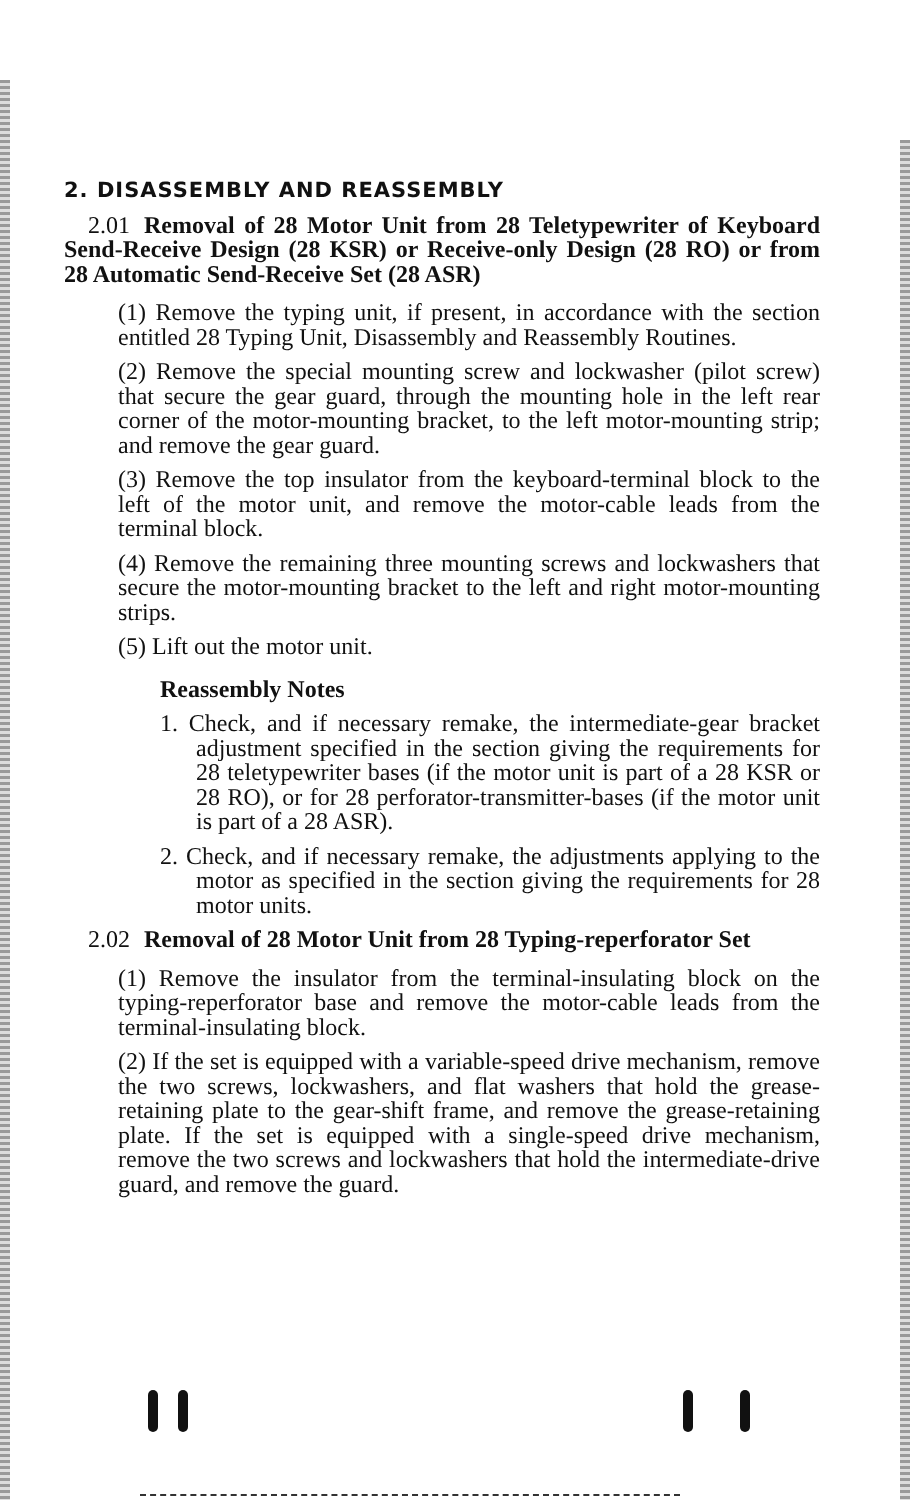2. DISASSEMBLY AND REASSEMBLY
2.01 Removal of 28 Motor Unit from 28 Teletypewriter of Keyboard Send-Receive Design (28 KSR) or Receive-only Design (28 RO) or from 28 Automatic Send-Receive Set (28 ASR)
(1) Remove the typing unit, if present, in accordance with the section entitled 28 Typing Unit, Disassembly and Reassembly Routines.
(2) Remove the special mounting screw and lockwasher (pilot screw) that secure the gear guard, through the mounting hole in the left rear corner of the motor-mounting bracket, to the left motor-mounting strip; and remove the gear guard.
(3) Remove the top insulator from the keyboard-terminal block to the left of the motor unit, and remove the motor-cable leads from the terminal block.
(4) Remove the remaining three mounting screws and lockwashers that secure the motor-mounting bracket to the left and right motor-mounting strips.
(5) Lift out the motor unit.
Reassembly Notes
1. Check, and if necessary remake, the intermediate-gear bracket adjustment specified in the section giving the requirements for 28 teletypewriter bases (if the motor unit is part of a 28 KSR or 28 RO), or for 28 perforator-transmitter-bases (if the motor unit is part of a 28 ASR).
2. Check, and if necessary remake, the adjustments applying to the motor as specified in the section giving the requirements for 28 motor units.
2.02 Removal of 28 Motor Unit from 28 Typing-reperforator Set
(1) Remove the insulator from the terminal-insulating block on the typing-reperforator base and remove the motor-cable leads from the terminal-insulating block.
(2) If the set is equipped with a variable-speed drive mechanism, remove the two screws, lockwashers, and flat washers that hold the grease-retaining plate to the gear-shift frame, and remove the grease-retaining plate. If the set is equipped with a single-speed drive mechanism, remove the two screws and lockwashers that hold the intermediate-drive guard, and remove the guard.